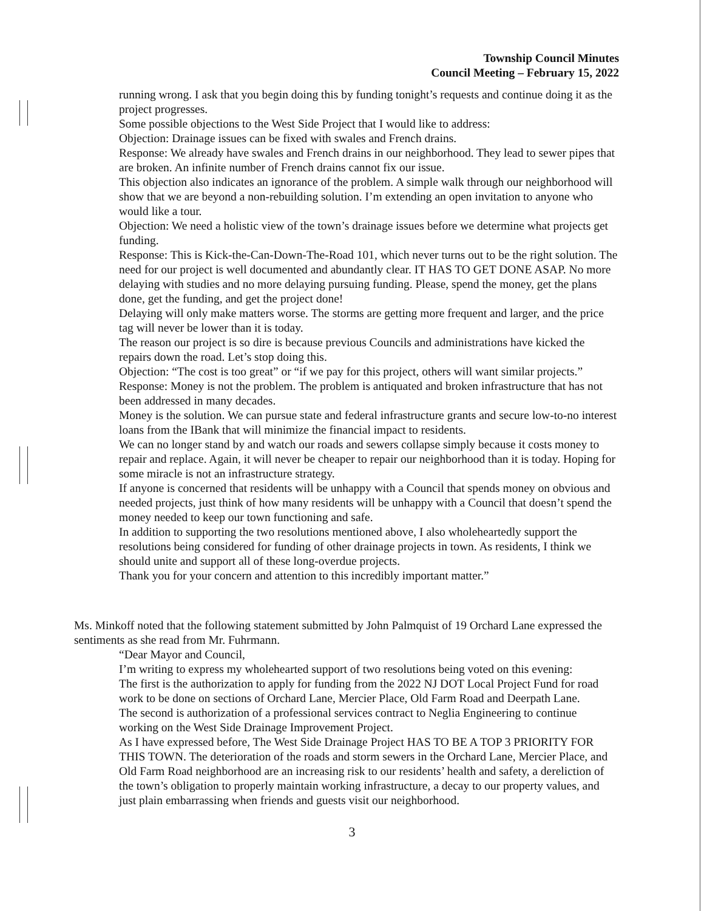Township Council Minutes
Council Meeting – February 15, 2022
running wrong. I ask that you begin doing this by funding tonight’s requests and continue doing it as the project progresses.
Some possible objections to the West Side Project that I would like to address:
Objection: Drainage issues can be fixed with swales and French drains.
Response: We already have swales and French drains in our neighborhood. They lead to sewer pipes that are broken. An infinite number of French drains cannot fix our issue.
This objection also indicates an ignorance of the problem. A simple walk through our neighborhood will show that we are beyond a non-rebuilding solution. I’m extending an open invitation to anyone who would like a tour.
Objection: We need a holistic view of the town’s drainage issues before we determine what projects get funding.
Response: This is Kick-the-Can-Down-The-Road 101, which never turns out to be the right solution. The need for our project is well documented and abundantly clear. IT HAS TO GET DONE ASAP. No more delaying with studies and no more delaying pursuing funding. Please, spend the money, get the plans done, get the funding, and get the project done!
Delaying will only make matters worse. The storms are getting more frequent and larger, and the price tag will never be lower than it is today.
The reason our project is so dire is because previous Councils and administrations have kicked the repairs down the road. Let’s stop doing this.
Objection: “The cost is too great” or “if we pay for this project, others will want similar projects.”
Response: Money is not the problem. The problem is antiquated and broken infrastructure that has not been addressed in many decades.
Money is the solution. We can pursue state and federal infrastructure grants and secure low-to-no interest loans from the IBank that will minimize the financial impact to residents.
We can no longer stand by and watch our roads and sewers collapse simply because it costs money to repair and replace. Again, it will never be cheaper to repair our neighborhood than it is today. Hoping for some miracle is not an infrastructure strategy.
If anyone is concerned that residents will be unhappy with a Council that spends money on obvious and needed projects, just think of how many residents will be unhappy with a Council that doesn’t spend the money needed to keep our town functioning and safe.
In addition to supporting the two resolutions mentioned above, I also wholeheartedly support the resolutions being considered for funding of other drainage projects in town. As residents, I think we should unite and support all of these long-overdue projects.
Thank you for your concern and attention to this incredibly important matter.”
Ms. Minkoff noted that the following statement submitted by John Palmquist of 19 Orchard Lane expressed the sentiments as she read from Mr. Fuhrmann.
“Dear Mayor and Council,
I’m writing to express my wholehearted support of two resolutions being voted on this evening:
The first is the authorization to apply for funding from the 2022 NJ DOT Local Project Fund for road work to be done on sections of Orchard Lane, Mercier Place, Old Farm Road and Deerpath Lane.
The second is authorization of a professional services contract to Neglia Engineering to continue working on the West Side Drainage Improvement Project.
As I have expressed before, The West Side Drainage Project HAS TO BE A TOP 3 PRIORITY FOR THIS TOWN. The deterioration of the roads and storm sewers in the Orchard Lane, Mercier Place, and Old Farm Road neighborhood are an increasing risk to our residents’ health and safety, a dereliction of the town’s obligation to properly maintain working infrastructure, a decay to our property values, and just plain embarrassing when friends and guests visit our neighborhood.
3